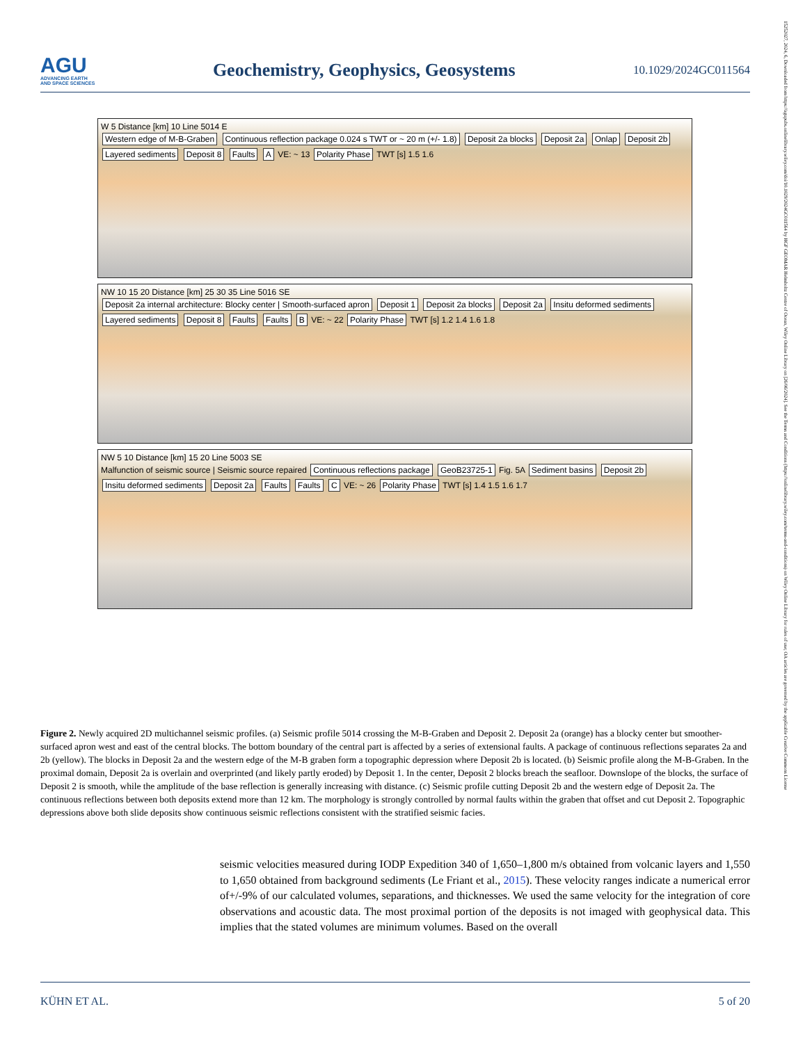AGU
ADVANCING EARTH
AND SPACE SCIENCES
Geochemistry, Geophysics, Geosystems
10.1029/2024GC011564
W 5 Distance [km] 10 Line 5014 E
Western edge of M-B-Graben Continuous reflection package 0.024 s TWT or ~ 20 m (+/- 1.8) Deposit 2a blocks Deposit 2a Onlap Deposit 2b Layered sediments Deposit 8 Faults A VE: ~ 13 Polarity Phase TWT [s] 1.5 1.6
NW 10 15 20 Distance [km] 25 30 35 Line 5016 SE
Deposit 2a internal architecture: Blocky center | Smooth-surfaced apron Deposit 1 Deposit 2a blocks Deposit 2a Insitu deformed sediments Layered sediments Deposit 8 Faults Faults B VE: ~ 22 Polarity Phase TWT [s] 1.2 1.4 1.6 1.8
NW 5 10 Distance [km] 15 20 Line 5003 SE
Malfunction of seismic source | Seismic source repaired Continuous reflections package GeoB23725-1 Fig. 5A Sediment basins Deposit 2b Insitu deformed sediments Deposit 2a Faults Faults C VE: ~ 26 Polarity Phase TWT [s] 1.4 1.5 1.6 1.7
Figure 2. Newly acquired 2D multichannel seismic profiles. (a) Seismic profile 5014 crossing the M-B-Graben and Deposit 2. Deposit 2a (orange) has a blocky center but smoother-surfaced apron west and east of the central blocks. The bottom boundary of the central part is affected by a series of extensional faults. A package of continuous reflections separates 2a and 2b (yellow). The blocks in Deposit 2a and the western edge of the M-B graben form a topographic depression where Deposit 2b is located. (b) Seismic profile along the M-B-Graben. In the proximal domain, Deposit 2a is overlain and overprinted (and likely partly eroded) by Deposit 1. In the center, Deposit 2 blocks breach the seafloor. Downslope of the blocks, the surface of Deposit 2 is smooth, while the amplitude of the base reflection is generally increasing with distance. (c) Seismic profile cutting Deposit 2b and the western edge of Deposit 2a. The continuous reflections between both deposits extend more than 12 km. The morphology is strongly controlled by normal faults within the graben that offset and cut Deposit 2. Topographic depressions above both slide deposits show continuous seismic reflections consistent with the stratified seismic facies.
seismic velocities measured during IODP Expedition 340 of 1,650–1,800 m/s obtained from volcanic layers and 1,550 to 1,650 obtained from background sediments (Le Friant et al., 2015). These velocity ranges indicate a numerical error of+/-9% of our calculated volumes, separations, and thicknesses. We used the same velocity for the integration of core observations and acoustic data. The most proximal portion of the deposits is not imaged with geophysical data. This implies that the stated volumes are minimum volumes. Based on the overall
KÜHN ET AL. 5 of 20
15252027, 2024, 6, Downloaded from https://agupubs.onlinelibrary.wiley.com/doi/10.1029/2024GC011564 by HGF GEOMAR Helmholtz Centre of Ocean, Wiley Online Library on [26/06/2024]. See the Terms and Conditions (https://onlinelibrary.wiley.com/terms-and-conditions) on Wiley Online Library for rules of use; OA articles are governed by the applicable Creative Commons License